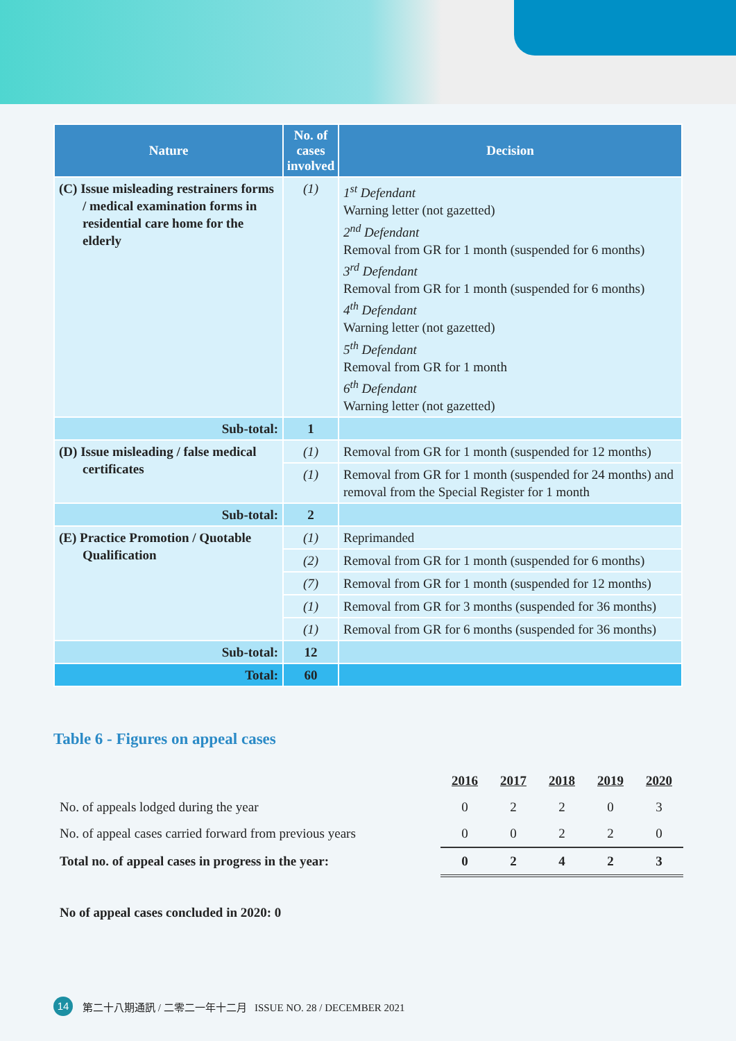| Nature | No. of cases involved | Decision |
| --- | --- | --- |
| (C) Issue misleading restrainers forms / medical examination forms in residential care home for the elderly | (1) | 1<sup>st</sup> Defendant Warning letter (not gazetted) 2<sup>nd</sup> Defendant Removal from GR for 1 month (suspended for 6 months) 3<sup>rd</sup> Defendant Removal from GR for 1 month (suspended for 6 months) 4<sup>th</sup> Defendant Warning letter (not gazetted) 5<sup>th</sup> Defendant Removal from GR for 1 month 6<sup>th</sup> Defendant Warning letter (not gazetted) |
| Sub-total: | 1 | |
| (D) Issue misleading / false medical certificates | (1) | Removal from GR for 1 month (suspended for 12 months) |
| | (1) | Removal from GR for 1 month (suspended for 24 months) and removal from the Special Register for 1 month |
| Sub-total: | 2 | |
| (E) Practice Promotion / Quotable Qualification | (1) | Reprimanded |
| | (2) | Removal from GR for 1 month (suspended for 6 months) |
| | (7) | Removal from GR for 1 month (suspended for 12 months) |
| | (1) | Removal from GR for 3 months (suspended for 36 months) |
| | (1) | Removal from GR for 6 months (suspended for 36 months) |
| Sub-total: | 12 | |
| Total: | 60 | |
Table 6 - Figures on appeal cases
| | 2016 | 2017 | 2018 | 2019 | 2020 |
| No. of appeals lodged during the year | 0 | 2 | 2 | 0 | 3 |
| No. of appeal cases carried forward from previous years | 0 | 0 | 2 | 2 | 0 |
| Total no. of appeal cases in progress in the year: | 0 | 2 | 4 | 2 | 3 |
No of appeal cases concluded in 2020: 0
14 第二十八期通訊 / 二零二一年十二月 ISSUE NO. 28 / DECEMBER 2021